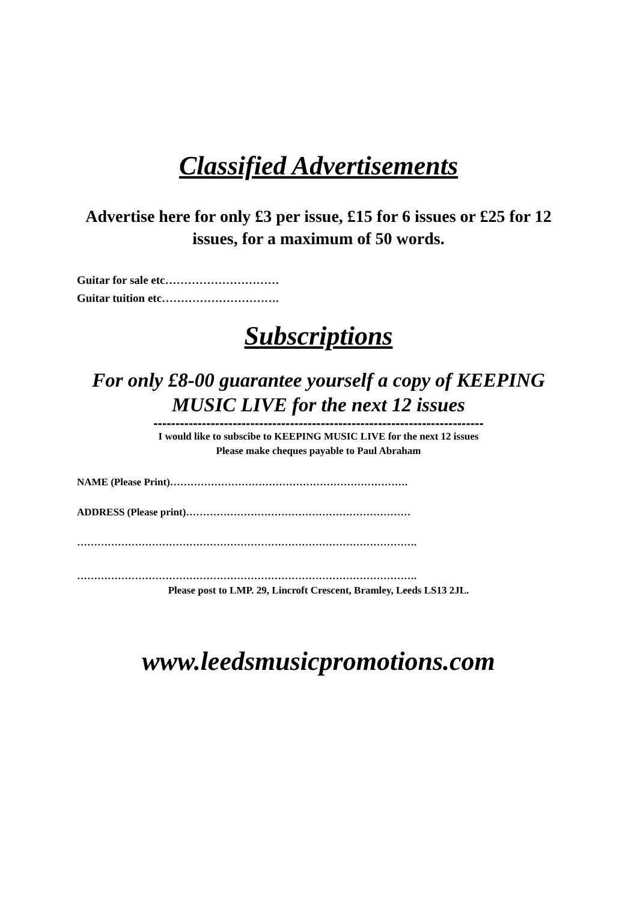Classified Advertisements
Advertise here for only £3 per issue, £15 for 6 issues or £25 for 12 issues, for a maximum of 50 words.
Guitar for sale etc…………………………
Guitar tuition etc………………………….
Subscriptions
For only £8-00 guarantee yourself a copy of KEEPING MUSIC LIVE for the next 12 issues
---------------------------------------------------------------------------
I would like to subscibe to KEEPING MUSIC LIVE for the next 12 issues
Please make cheques payable to Paul Abraham
NAME (Please Print)…………………………………………………………….
ADDRESS (Please print)…………………………………………………………
……………………………………………………………………………………….
……………………………………………………………………………………….
Please post to LMP. 29, Lincroft Crescent, Bramley, Leeds LS13 2JL.
www.leedsmusicpromotions.com